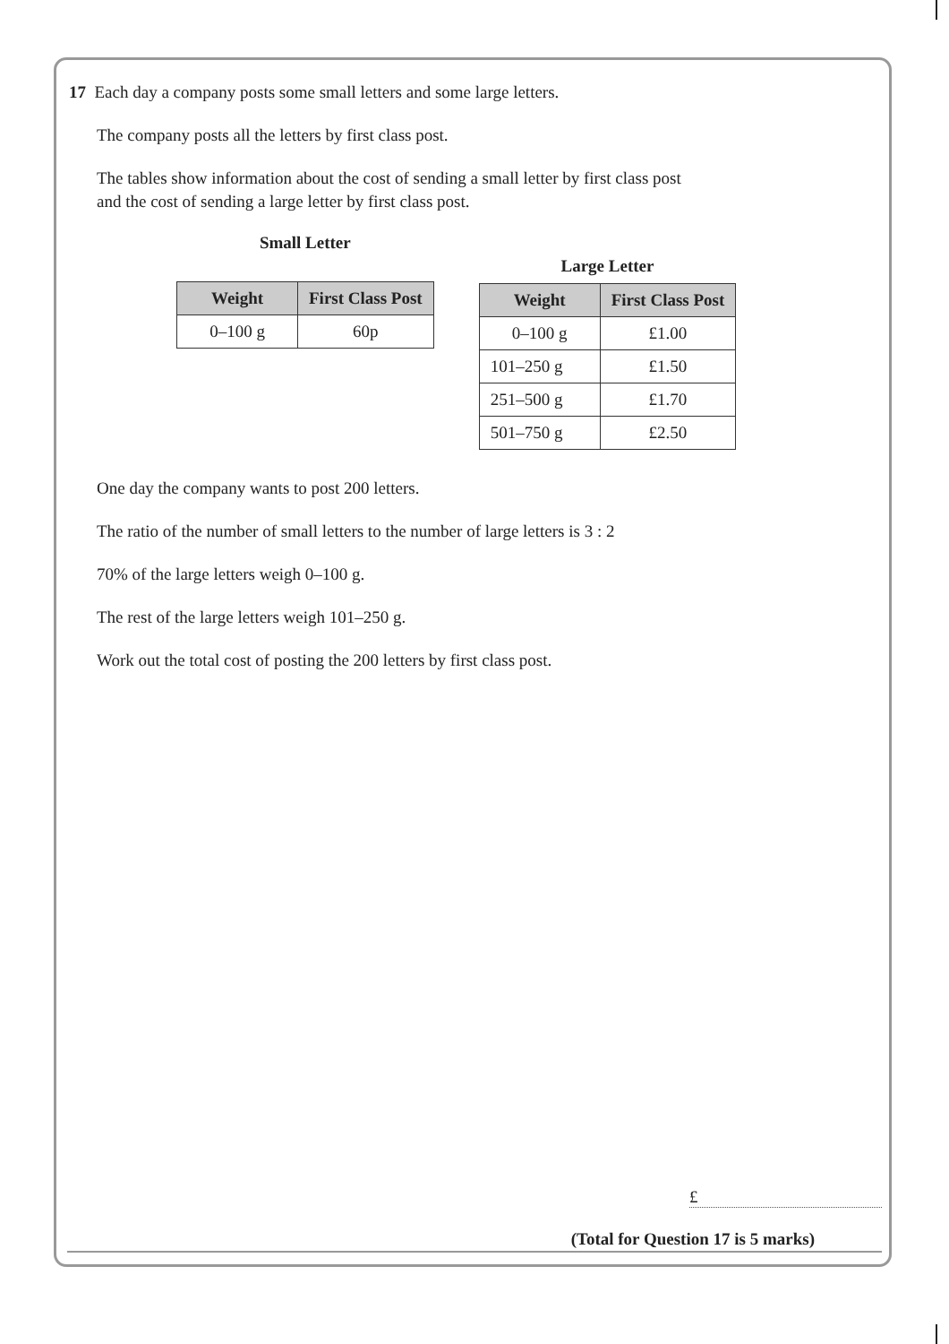17 Each day a company posts some small letters and some large letters.
The company posts all the letters by first class post.
The tables show information about the cost of sending a small letter by first class post
and the cost of sending a large letter by first class post.
Small Letter
| Weight | First Class Post |
| --- | --- |
| 0–100 g | 60p |
Large Letter
| Weight | First Class Post |
| --- | --- |
| 0–100 g | £1.00 |
| 101–250 g | £1.50 |
| 251–500 g | £1.70 |
| 501–750 g | £2.50 |
One day the company wants to post 200 letters.
The ratio of the number of small letters to the number of large letters is 3 : 2
70% of the large letters weigh 0–100 g.
The rest of the large letters weigh 101–250 g.
Work out the total cost of posting the 200 letters by first class post.
£
(Total for Question 17 is 5 marks)